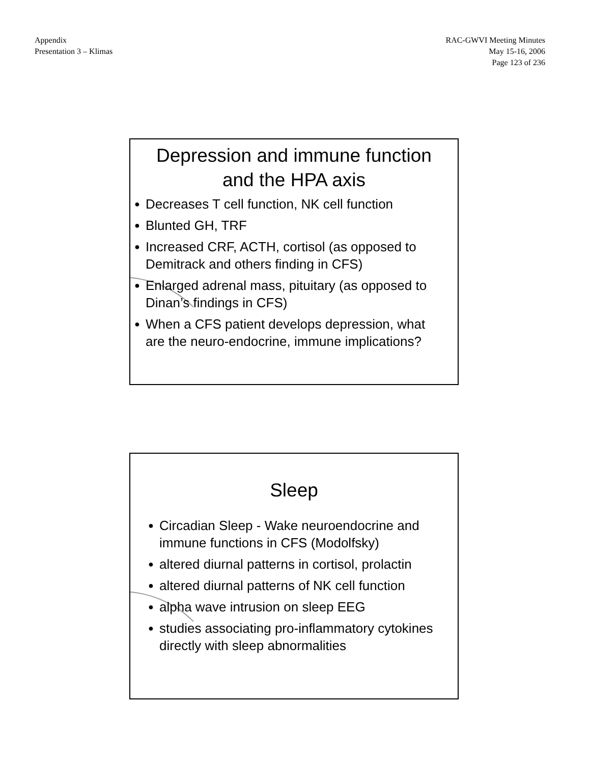Appendix
Presentation 3 – Klimas
RAC-GWVI Meeting Minutes
May 15-16, 2006
Page 123 of 236
Depression and immune function
and the HPA axis
● Decreases T cell function, NK cell function
● Blunted GH, TRF
● Increased CRF, ACTH, cortisol (as opposed to Demitrack and others finding in CFS)
● Enlarged adrenal mass, pituitary (as opposed to Dinan’s findings in CFS)
● When a CFS patient develops depression, what are the neuro-endocrine, immune implications?
Sleep
● Circadian Sleep - Wake neuroendocrine and immune functions in CFS (Modolfsky)
● altered diurnal patterns in cortisol, prolactin
● altered diurnal patterns of NK cell function
● alpha wave intrusion on sleep EEG
● studies associating pro-inflammatory cytokines directly with sleep abnormalities